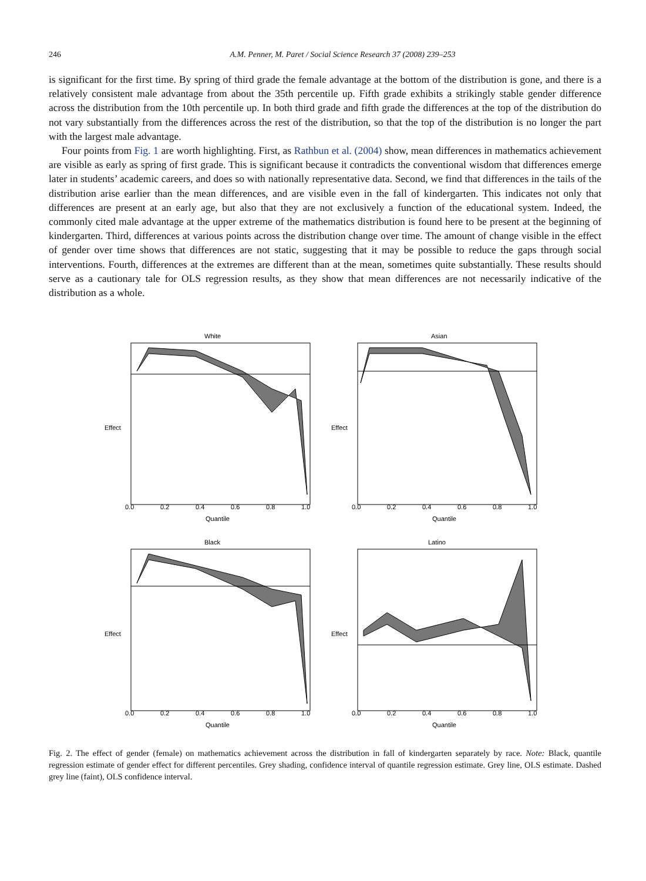246 A.M. Penner, M. Paret / Social Science Research 37 (2008) 239–253
is significant for the first time. By spring of third grade the female advantage at the bottom of the distribution is gone, and there is a relatively consistent male advantage from about the 35th percentile up. Fifth grade exhibits a strikingly stable gender difference across the distribution from the 10th percentile up. In both third grade and fifth grade the differences at the top of the distribution do not vary substantially from the differences across the rest of the distribution, so that the top of the distribution is no longer the part with the largest male advantage.
Four points from Fig. 1 are worth highlighting. First, as Rathbun et al. (2004) show, mean differences in mathematics achievement are visible as early as spring of first grade. This is significant because it contradicts the conventional wisdom that differences emerge later in students’ academic careers, and does so with nationally representative data. Second, we find that differences in the tails of the distribution arise earlier than the mean differences, and are visible even in the fall of kindergarten. This indicates not only that differences are present at an early age, but also that they are not exclusively a function of the educational system. Indeed, the commonly cited male advantage at the upper extreme of the mathematics distribution is found here to be present at the beginning of kindergarten. Third, differences at various points across the distribution change over time. The amount of change visible in the effect of gender over time shows that differences are not static, suggesting that it may be possible to reduce the gaps through social interventions. Fourth, differences at the extremes are different than at the mean, sometimes quite substantially. These results should serve as a cautionary tale for OLS regression results, as they show that mean differences are not necessarily indicative of the distribution as a whole.
White
0.0
0.2
0.4
0.6
0.8
1.0
Quantile
Effect
Asian
0.0
0.2
0.4
0.6
0.8
1.0
Quantile
Effect
Black
0.0
0.2
0.4
0.6
0.8
1.0
Quantile
Effect
Latino
0.0
0.2
0.4
0.6
0.8
1.0
Quantile
Effect
Fig. 2. The effect of gender (female) on mathematics achievement across the distribution in fall of kindergarten separately by race. Note: Black, quantile regression estimate of gender effect for different percentiles. Grey shading, confidence interval of quantile regression estimate. Grey line, OLS estimate. Dashed grey line (faint), OLS confidence interval.